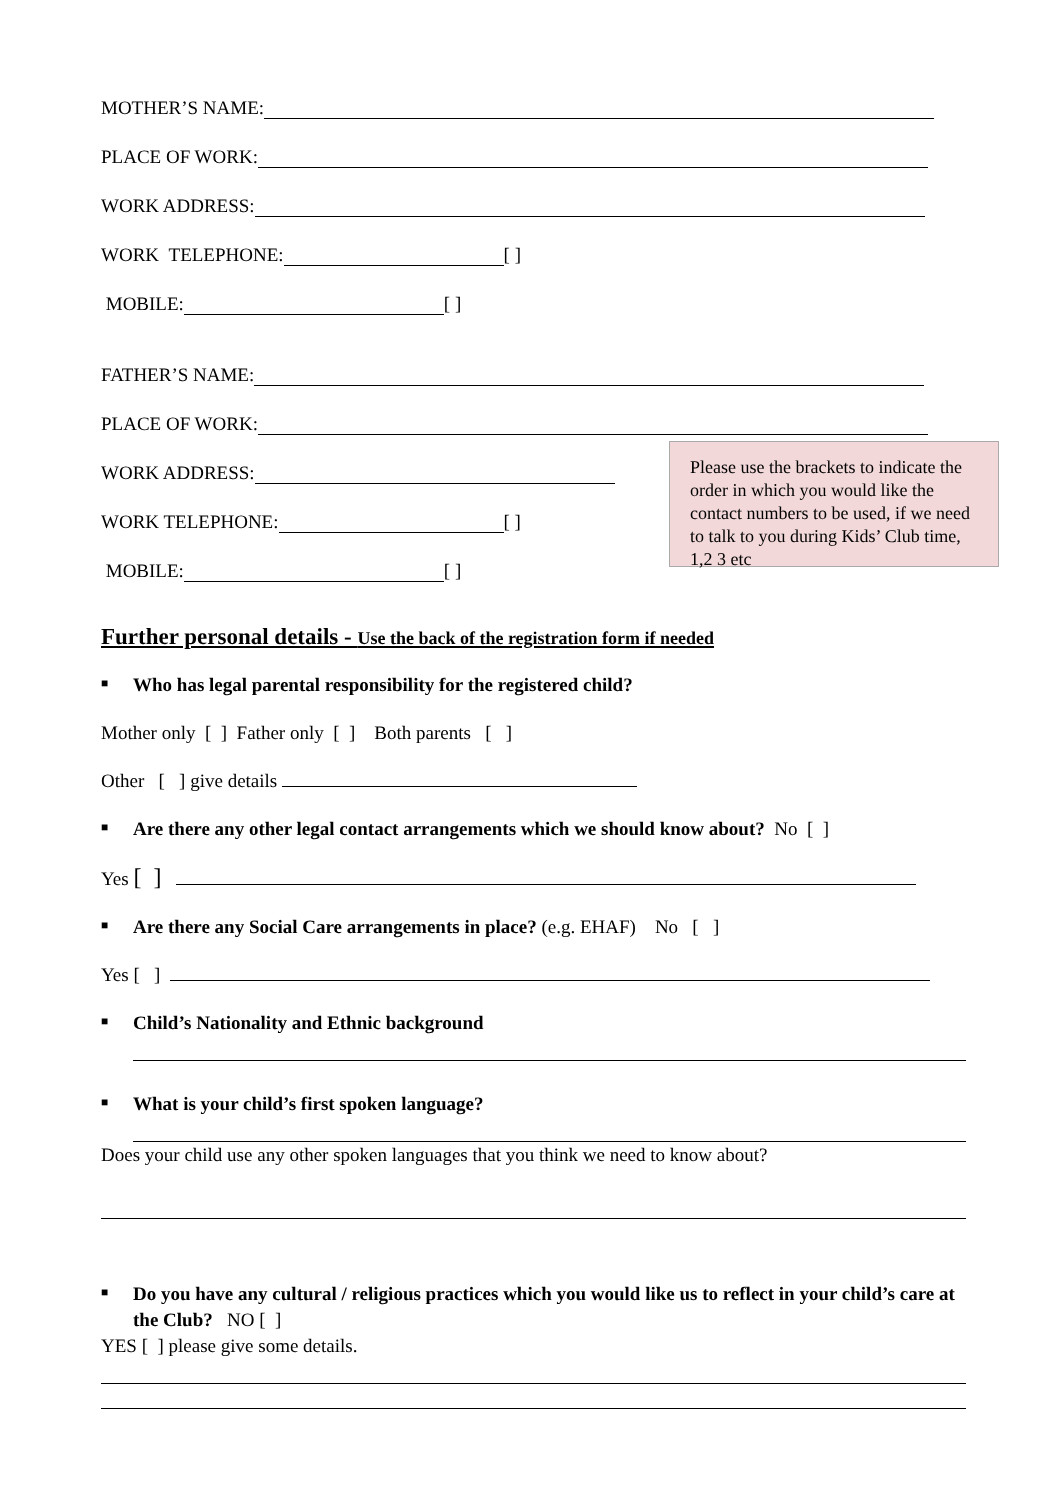MOTHER’S NAME:
PLACE OF WORK:
WORK ADDRESS:
WORK TELEPHONE: [ ]
MOBILE: [ ]
FATHER’S NAME:
PLACE OF WORK:
WORK ADDRESS:
WORK TELEPHONE: [ ]
MOBILE: [ ]
Please use the brackets to indicate the order in which you would like the contact numbers to be used, if we need to talk to you during Kids’ Club time, 1,2 3 etc
Further personal details - Use the back of the registration form if needed
■
Who has legal parental responsibility for the registered child?
Mother only [ ] Father only [ ] Both parents [ ]
Other [ ] give details
■
Are there any other legal contact arrangements which we should know about? No [ ]
Yes [ ]
■
Are there any Social Care arrangements in place? (e.g. EHAF) No [ ]
Yes [ ]
■
Child’s Nationality and Ethnic background
■
What is your child’s first spoken language?
Does your child use any other spoken languages that you think we need to know about?
■
Do you have any cultural / religious practices which you would like us to reflect in your child’s care at the Club? NO [ ]
YES [ ] please give some details.